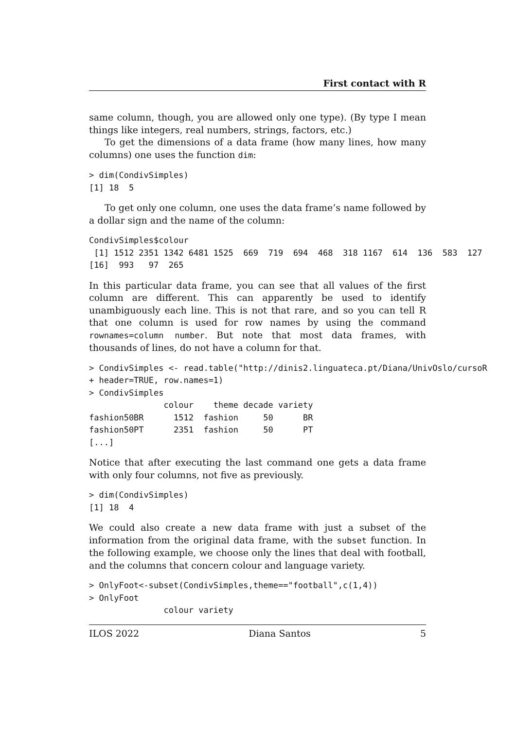First contact with R
same column, though, you are allowed only one type). (By type I mean things like integers, real numbers, strings, factors, etc.)
To get the dimensions of a data frame (how many lines, how many columns) one uses the function dim:
> dim(CondivSimples)
[1] 18  5
To get only one column, one uses the data frame’s name followed by a dollar sign and the name of the column:
CondivSimples$colour
 [1] 1512 2351 1342 6481 1525  669  719  694  468  318 1167  614  136  583  127
[16]  993   97  265
In this particular data frame, you can see that all values of the first column are different. This can apparently be used to identify unambiguously each line. This is not that rare, and so you can tell R that one column is used for row names by using the command rownames=column number. But note that most data frames, with thousands of lines, do not have a column for that.
> CondivSimples <- read.table("http://dinis2.linguateca.pt/Diana/UnivOslo/cursoR
+ header=TRUE, row.names=1)
> CondivSimples
               colour    theme decade variety
fashion50BR      1512  fashion     50      BR
fashion50PT      2351  fashion     50      PT
[...]
Notice that after executing the last command one gets a data frame with only four columns, not five as previously.
> dim(CondivSimples)
[1] 18  4
We could also create a new data frame with just a subset of the information from the original data frame, with the subset function. In the following example, we choose only the lines that deal with football, and the columns that concern colour and language variety.
> OnlyFoot<-subset(CondivSimples,theme=="football",c(1,4))
> OnlyFoot
               colour variety
ILOS 2022 Diana Santos 5